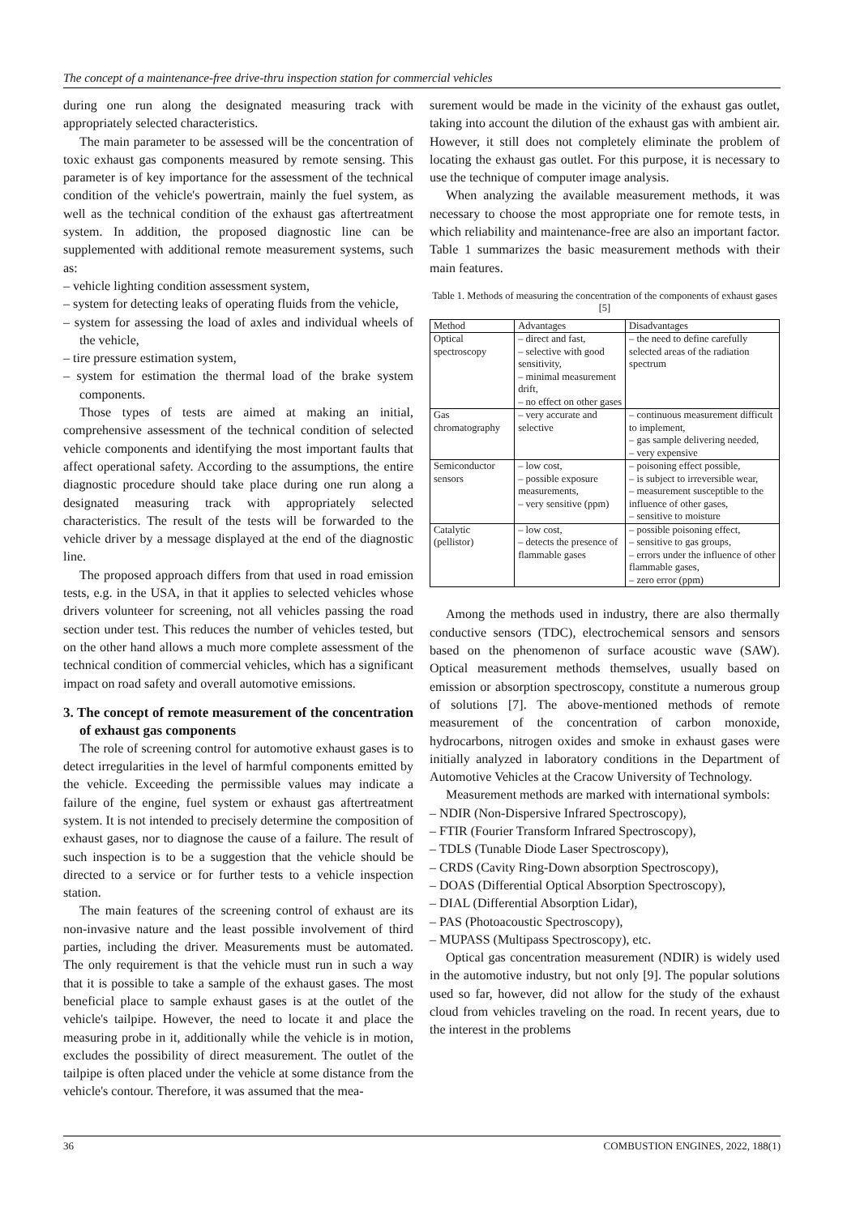The concept of a maintenance-free drive-thru inspection station for commercial vehicles
during one run along the designated measuring track with appropriately selected characteristics.
The main parameter to be assessed will be the concentration of toxic exhaust gas components measured by remote sensing. This parameter is of key importance for the assessment of the technical condition of the vehicle's powertrain, mainly the fuel system, as well as the technical condition of the exhaust gas aftertreatment system. In addition, the proposed diagnostic line can be supplemented with additional remote measurement systems, such as:
– vehicle lighting condition assessment system,
– system for detecting leaks of operating fluids from the vehicle,
– system for assessing the load of axles and individual wheels of the vehicle,
– tire pressure estimation system,
– system for estimation the thermal load of the brake system components.
Those types of tests are aimed at making an initial, comprehensive assessment of the technical condition of selected vehicle components and identifying the most important faults that affect operational safety. According to the assumptions, the entire diagnostic procedure should take place during one run along a designated measuring track with appropriately selected characteristics. The result of the tests will be forwarded to the vehicle driver by a message displayed at the end of the diagnostic line.
The proposed approach differs from that used in road emission tests, e.g. in the USA, in that it applies to selected vehicles whose drivers volunteer for screening, not all vehicles passing the road section under test. This reduces the number of vehicles tested, but on the other hand allows a much more complete assessment of the technical condition of commercial vehicles, which has a significant impact on road safety and overall automotive emissions.
3. The concept of remote measurement of the concentration of exhaust gas components
The role of screening control for automotive exhaust gases is to detect irregularities in the level of harmful components emitted by the vehicle. Exceeding the permissible values may indicate a failure of the engine, fuel system or exhaust gas aftertreatment system. It is not intended to precisely determine the composition of exhaust gases, nor to diagnose the cause of a failure. The result of such inspection is to be a suggestion that the vehicle should be directed to a service or for further tests to a vehicle inspection station.
The main features of the screening control of exhaust are its non-invasive nature and the least possible involvement of third parties, including the driver. Measurements must be automated. The only requirement is that the vehicle must run in such a way that it is possible to take a sample of the exhaust gases. The most beneficial place to sample exhaust gases is at the outlet of the vehicle's tailpipe. However, the need to locate it and place the measuring probe in it, additionally while the vehicle is in motion, excludes the possibility of direct measurement. The outlet of the tailpipe is often placed under the vehicle at some distance from the vehicle's contour. Therefore, it was assumed that the mea-
surement would be made in the vicinity of the exhaust gas outlet, taking into account the dilution of the exhaust gas with ambient air. However, it still does not completely eliminate the problem of locating the exhaust gas outlet. For this purpose, it is necessary to use the technique of computer image analysis.
When analyzing the available measurement methods, it was necessary to choose the most appropriate one for remote tests, in which reliability and maintenance-free are also an important factor. Table 1 summarizes the basic measurement methods with their main features.
Table 1. Methods of measuring the concentration of the components of exhaust gases [5]
| Method | Advantages | Disadvantages |
| --- | --- | --- |
| Optical spectroscopy | – direct and fast, – selective with good sensitivity, – minimal measurement drift, – no effect on other gases | – the need to define carefully selected areas of the radiation spectrum |
| Gas chromatography | – very accurate and selective | – continuous measurement difficult to implement, – gas sample delivering needed, – very expensive |
| Semiconductor sensors | – low cost, – possible exposure measurements, – very sensitive (ppm) | – poisoning effect possible, – is subject to irreversible wear, – measurement susceptible to the influence of other gases, – sensitive to moisture |
| Catalytic (pellistor) | – low cost, – detects the presence of flammable gases | – possible poisoning effect, – sensitive to gas groups, – errors under the influence of other flammable gases, – zero error (ppm) |
Among the methods used in industry, there are also thermally conductive sensors (TDC), electrochemical sensors and sensors based on the phenomenon of surface acoustic wave (SAW). Optical measurement methods themselves, usually based on emission or absorption spectroscopy, constitute a numerous group of solutions [7]. The above-mentioned methods of remote measurement of the concentration of carbon monoxide, hydrocarbons, nitrogen oxides and smoke in exhaust gases were initially analyzed in laboratory conditions in the Department of Automotive Vehicles at the Cracow University of Technology.
Measurement methods are marked with international symbols:
– NDIR (Non-Dispersive Infrared Spectroscopy),
– FTIR (Fourier Transform Infrared Spectroscopy),
– TDLS (Tunable Diode Laser Spectroscopy),
– CRDS (Cavity Ring-Down absorption Spectroscopy),
– DOAS (Differential Optical Absorption Spectroscopy),
– DIAL (Differential Absorption Lidar),
– PAS (Photoacoustic Spectroscopy),
– MUPASS (Multipass Spectroscopy), etc.
Optical gas concentration measurement (NDIR) is widely used in the automotive industry, but not only [9]. The popular solutions used so far, however, did not allow for the study of the exhaust cloud from vehicles traveling on the road. In recent years, due to the interest in the problems
36 COMBUSTION ENGINES, 2022, 188(1)